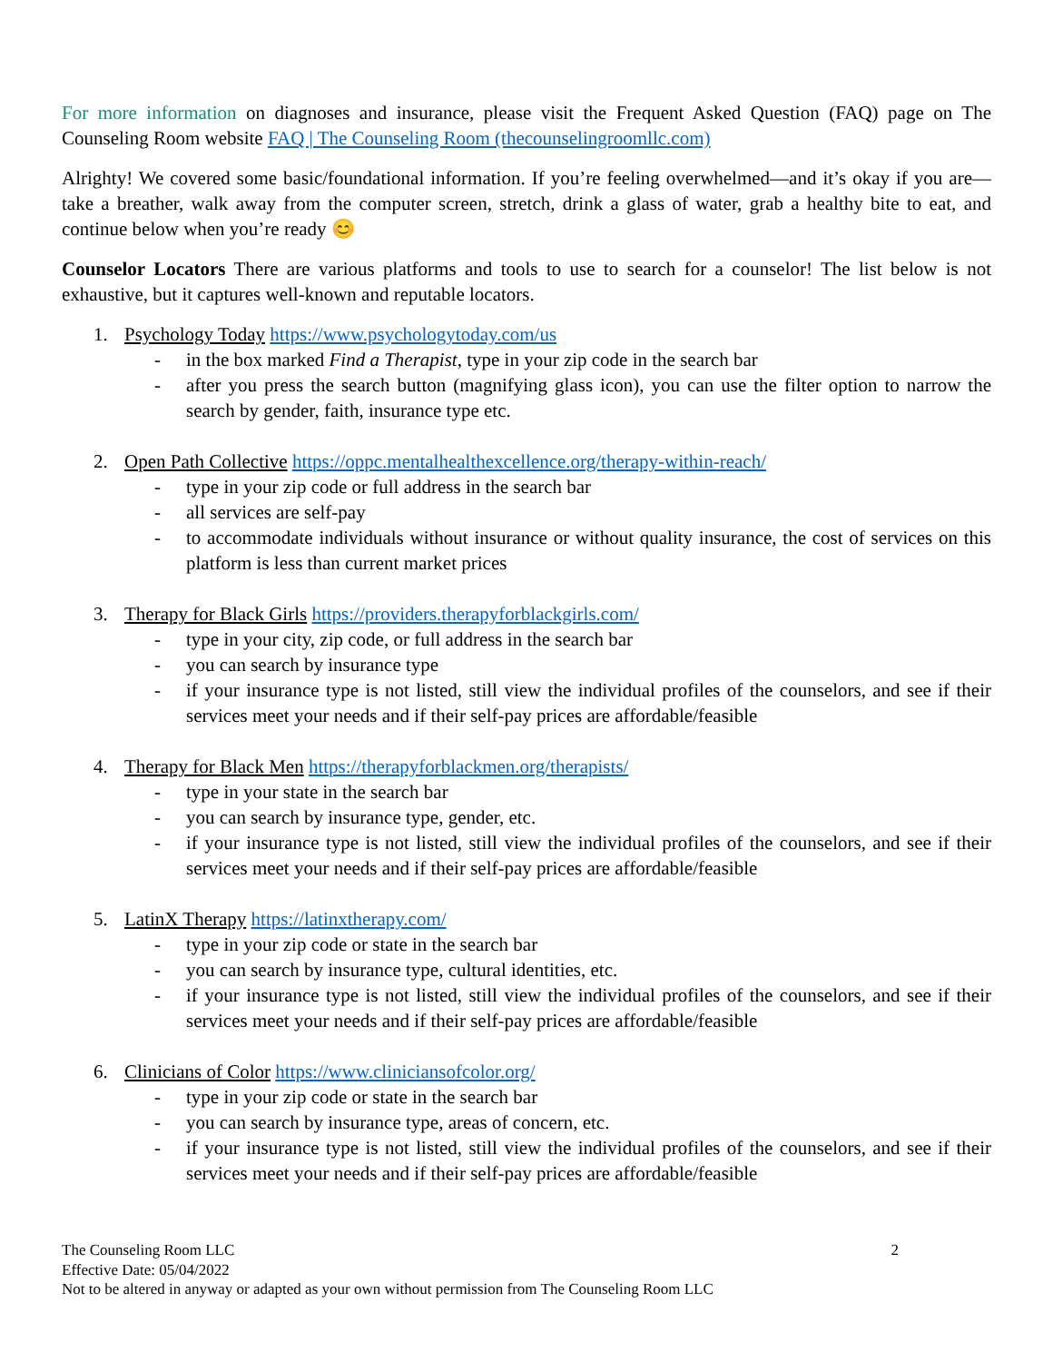For more information on diagnoses and insurance, please visit the Frequent Asked Question (FAQ) page on The Counseling Room website FAQ | The Counseling Room (thecounselingroomllc.com)
Alrighty! We covered some basic/foundational information. If you’re feeling overwhelmed—and it’s okay if you are—take a breather, walk away from the computer screen, stretch, drink a glass of water, grab a healthy bite to eat, and continue below when you’re ready 😊
Counselor Locators There are various platforms and tools to use to search for a counselor! The list below is not exhaustive, but it captures well-known and reputable locators.
1. Psychology Today https://www.psychologytoday.com/us
- in the box marked Find a Therapist, type in your zip code in the search bar
- after you press the search button (magnifying glass icon), you can use the filter option to narrow the search by gender, faith, insurance type etc.
2. Open Path Collective https://oppc.mentalhealthexcellence.org/therapy-within-reach/
- type in your zip code or full address in the search bar
- all services are self-pay
- to accommodate individuals without insurance or without quality insurance, the cost of services on this platform is less than current market prices
3. Therapy for Black Girls https://providers.therapyforblackgirls.com/
- type in your city, zip code, or full address in the search bar
- you can search by insurance type
- if your insurance type is not listed, still view the individual profiles of the counselors, and see if their services meet your needs and if their self-pay prices are affordable/feasible
4. Therapy for Black Men https://therapyforblackmen.org/therapists/
- type in your state in the search bar
- you can search by insurance type, gender, etc.
- if your insurance type is not listed, still view the individual profiles of the counselors, and see if their services meet your needs and if their self-pay prices are affordable/feasible
5. LatinX Therapy https://latinxtherapy.com/
- type in your zip code or state in the search bar
- you can search by insurance type, cultural identities, etc.
- if your insurance type is not listed, still view the individual profiles of the counselors, and see if their services meet your needs and if their self-pay prices are affordable/feasible
6. Clinicians of Color https://www.cliniciansofcolor.org/
- type in your zip code or state in the search bar
- you can search by insurance type, areas of concern, etc.
- if your insurance type is not listed, still view the individual profiles of the counselors, and see if their services meet your needs and if their self-pay prices are affordable/feasible
2 The Counseling Room LLC
Effective Date: 05/04/2022
Not to be altered in anyway or adapted as your own without permission from The Counseling Room LLC